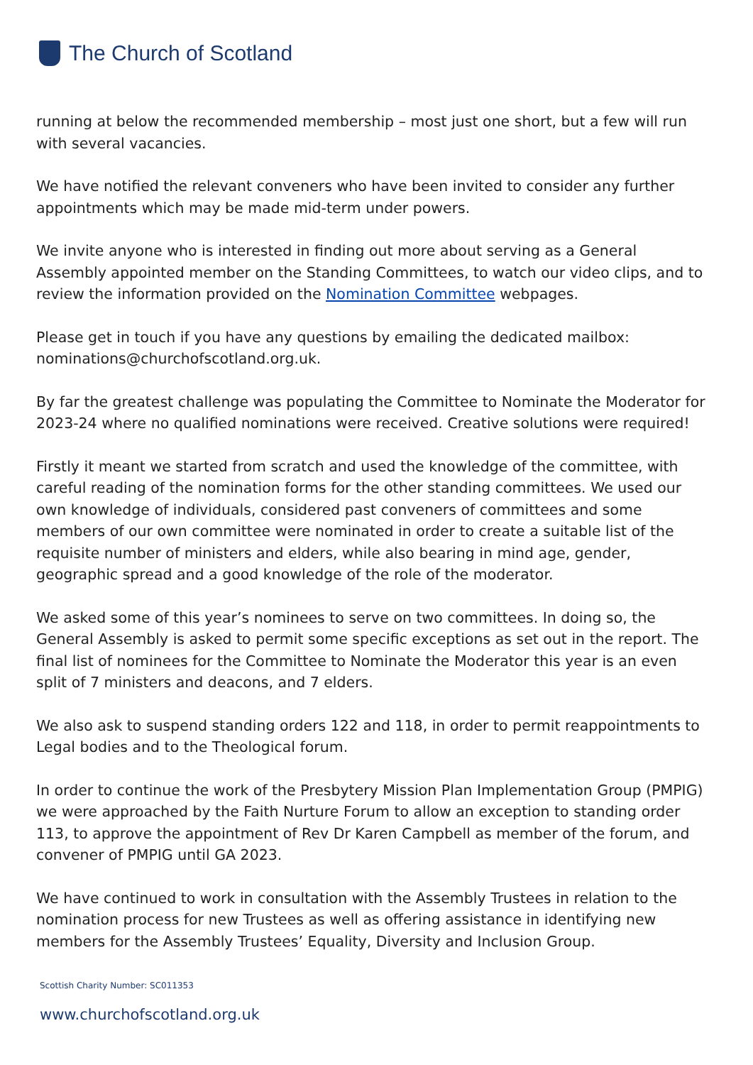The Church of Scotland
running at below the recommended membership – most just one short, but a few will run with several vacancies.
We have notified the relevant conveners who have been invited to consider any further appointments which may be made mid-term under powers.
We invite anyone who is interested in finding out more about serving as a General Assembly appointed member on the Standing Committees, to watch our video clips, and to review the information provided on the Nomination Committee webpages.
Please get in touch if you have any questions by emailing the dedicated mailbox: nominations@churchofscotland.org.uk.
By far the greatest challenge was populating the Committee to Nominate the Moderator for 2023-24 where no qualified nominations were received. Creative solutions were required!
Firstly it meant we started from scratch and used the knowledge of the committee, with careful reading of the nomination forms for the other standing committees. We used our own knowledge of individuals, considered past conveners of committees and some members of our own committee were nominated in order to create a suitable list of the requisite number of ministers and elders, while also bearing in mind age, gender, geographic spread and a good knowledge of the role of the moderator.
We asked some of this year’s nominees to serve on two committees. In doing so, the General Assembly is asked to permit some specific exceptions as set out in the report. The final list of nominees for the Committee to Nominate the Moderator this year is an even split of 7 ministers and deacons, and 7 elders.
We also ask to suspend standing orders 122 and 118, in order to permit reappointments to Legal bodies and to the Theological forum.
In order to continue the work of the Presbytery Mission Plan Implementation Group (PMPIG) we were approached by the Faith Nurture Forum to allow an exception to standing order 113, to approve the appointment of Rev Dr Karen Campbell as member of the forum, and convener of PMPIG until GA 2023.
We have continued to work in consultation with the Assembly Trustees in relation to the nomination process for new Trustees as well as offering assistance in identifying new members for the Assembly Trustees’ Equality, Diversity and Inclusion Group.
Scottish Charity Number: SC011353
www.churchofscotland.org.uk